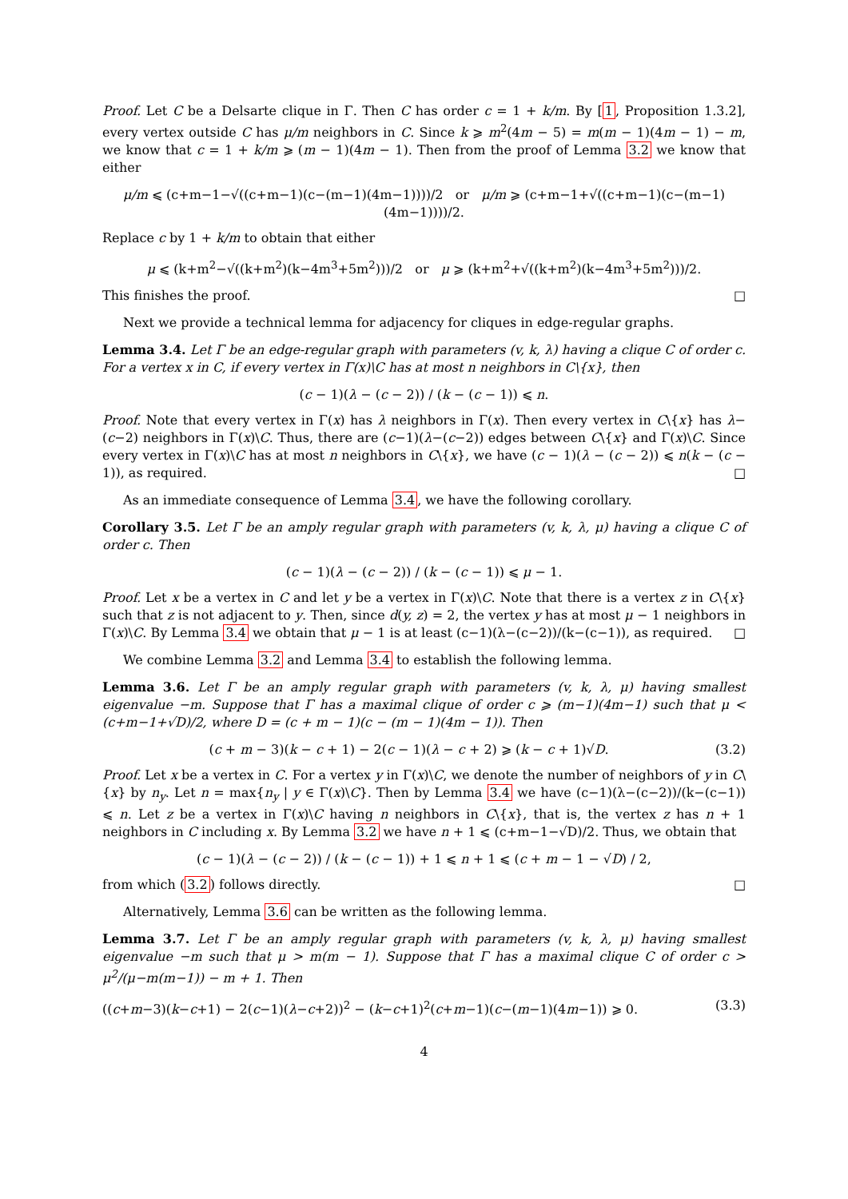Proof. Let C be a Delsarte clique in Γ. Then C has order c = 1 + k/m. By [1, Proposition 1.3.2], every vertex outside C has μ/m neighbors in C. Since k ⩾ m<sup>2</sup>(4m − 5) = m(m − 1)(4m − 1) − m, we know that c = 1 + k/m ⩾ (m − 1)(4m − 1). Then from the proof of Lemma 3.2 we know that either
μ/m ⩽ (c+m−1−√((c+m−1)(c−(m−1)(4m−1))))/2 or μ/m ⩾ (c+m−1+√((c+m−1)(c−(m−1)(4m−1))))/2.
Replace c by 1 + k/m to obtain that either
μ ⩽ (k+m<sup>2</sup>−√((k+m<sup>2</sup>)(k−4m<sup>3</sup>+5m<sup>2</sup>)))/2 or μ ⩾ (k+m<sup>2</sup>+√((k+m<sup>2</sup>)(k−4m<sup>3</sup>+5m<sup>2</sup>)))/2.
This finishes the proof. □
Next we provide a technical lemma for adjacency for cliques in edge-regular graphs.
Lemma 3.4. Let Γ be an edge-regular graph with parameters (v, k, λ) having a clique C of order c. For a vertex x in C, if every vertex in Γ(x)\C has at most n neighbors in C\{x}, then
(c − 1)(λ − (c − 2)) / (k − (c − 1)) ⩽ n.
Proof. Note that every vertex in Γ(x) has λ neighbors in Γ(x). Then every vertex in C\{x} has λ−(c−2) neighbors in Γ(x)\C. Thus, there are (c−1)(λ−(c−2)) edges between C\{x} and Γ(x)\C. Since every vertex in Γ(x)\C has at most n neighbors in C\{x}, we have (c − 1)(λ − (c − 2)) ⩽ n(k − (c − 1)), as required. □
As an immediate consequence of Lemma 3.4, we have the following corollary.
Corollary 3.5. Let Γ be an amply regular graph with parameters (v, k, λ, μ) having a clique C of order c. Then
(c − 1)(λ − (c − 2)) / (k − (c − 1)) ⩽ μ − 1.
Proof. Let x be a vertex in C and let y be a vertex in Γ(x)\C. Note that there is a vertex z in C\{x} such that z is not adjacent to y. Then, since d(y, z) = 2, the vertex y has at most μ − 1 neighbors in Γ(x)\C. By Lemma 3.4 we obtain that μ − 1 is at least (c−1)(λ−(c−2))/(k−(c−1)), as required. □
We combine Lemma 3.2 and Lemma 3.4 to establish the following lemma.
Lemma 3.6. Let Γ be an amply regular graph with parameters (v, k, λ, μ) having smallest eigenvalue −m. Suppose that Γ has a maximal clique of order c ⩾ (m−1)(4m−1) such that μ < (c+m−1+√D)/2, where D = (c + m − 1)(c − (m − 1)(4m − 1)). Then
(c + m − 3)(k − c + 1) − 2(c − 1)(λ − c + 2) ⩾ (k − c + 1)√D. (3.2)
Proof. Let x be a vertex in C. For a vertex y in Γ(x)\C, we denote the number of neighbors of y in C\{x} by n<sub>y</sub>. Let n = max{n<sub>y</sub> | y ∈ Γ(x)\C}. Then by Lemma 3.4 we have (c−1)(λ−(c−2))/(k−(c−1)) ⩽ n. Let z be a vertex in Γ(x)\C having n neighbors in C\{x}, that is, the vertex z has n + 1 neighbors in C including x. By Lemma 3.2 we have n + 1 ⩽ (c+m−1−√D)/2. Thus, we obtain that
(c − 1)(λ − (c − 2)) / (k − (c − 1)) + 1 ⩽ n + 1 ⩽ (c + m − 1 − √D) / 2,
from which (3.2) follows directly. □
Alternatively, Lemma 3.6 can be written as the following lemma.
Lemma 3.7. Let Γ be an amply regular graph with parameters (v, k, λ, μ) having smallest eigenvalue −m such that μ > m(m − 1). Suppose that Γ has a maximal clique C of order c > μ<sup>2</sup>/(μ−m(m−1)) − m + 1. Then
((c+m−3)(k−c+1) − 2(c−1)(λ−c+2))<sup>2</sup> − (k−c+1)<sup>2</sup>(c+m−1)(c−(m−1)(4m−1)) ⩾ 0. (3.3)
4